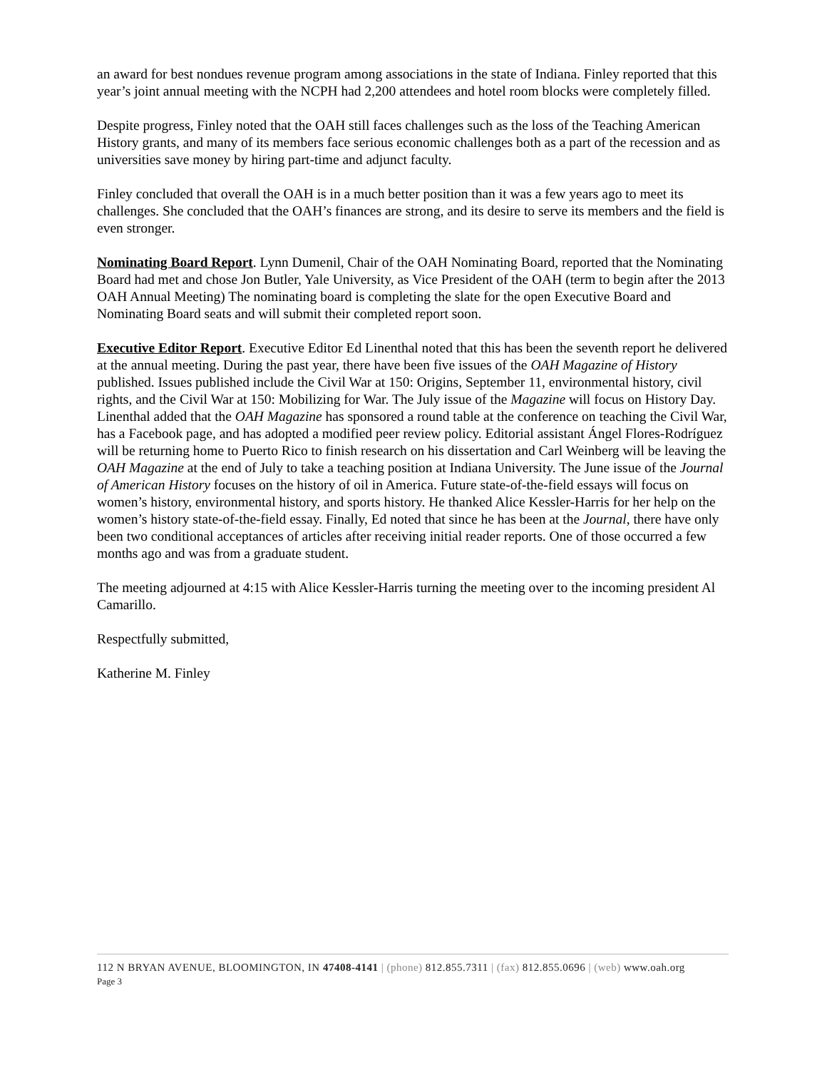an award for best nondues revenue program among associations in the state of Indiana. Finley reported that this year’s joint annual meeting with the NCPH had 2,200 attendees and hotel room blocks were completely filled.
Despite progress, Finley noted that the OAH still faces challenges such as the loss of the Teaching American History grants, and many of its members face serious economic challenges both as a part of the recession and as universities save money by hiring part-time and adjunct faculty.
Finley concluded that overall the OAH is in a much better position than it was a few years ago to meet its challenges. She concluded that the OAH’s finances are strong, and its desire to serve its members and the field is even stronger.
Nominating Board Report. Lynn Dumenil, Chair of the OAH Nominating Board, reported that the Nominating Board had met and chose Jon Butler, Yale University, as Vice President of the OAH (term to begin after the 2013 OAH Annual Meeting) The nominating board is completing the slate for the open Executive Board and Nominating Board seats and will submit their completed report soon.
Executive Editor Report. Executive Editor Ed Linenthal noted that this has been the seventh report he delivered at the annual meeting. During the past year, there have been five issues of the OAH Magazine of History published. Issues published include the Civil War at 150: Origins, September 11, environmental history, civil rights, and the Civil War at 150: Mobilizing for War. The July issue of the Magazine will focus on History Day. Linenthal added that the OAH Magazine has sponsored a round table at the conference on teaching the Civil War, has a Facebook page, and has adopted a modified peer review policy. Editorial assistant Ángel Flores-Rodríguez will be returning home to Puerto Rico to finish research on his dissertation and Carl Weinberg will be leaving the OAH Magazine at the end of July to take a teaching position at Indiana University. The June issue of the Journal of American History focuses on the history of oil in America. Future state-of-the-field essays will focus on women’s history, environmental history, and sports history. He thanked Alice Kessler-Harris for her help on the women’s history state-of-the-field essay. Finally, Ed noted that since he has been at the Journal, there have only been two conditional acceptances of articles after receiving initial reader reports. One of those occurred a few months ago and was from a graduate student.
The meeting adjourned at 4:15 with Alice Kessler-Harris turning the meeting over to the incoming president Al Camarillo.
Respectfully submitted,
Katherine M. Finley
112 N BRYAN AVENUE, BLOOMINGTON, IN 47408-4141 | (phone) 812.855.7311 | (fax) 812.855.0696 | (web) www.oah.org
Page 3